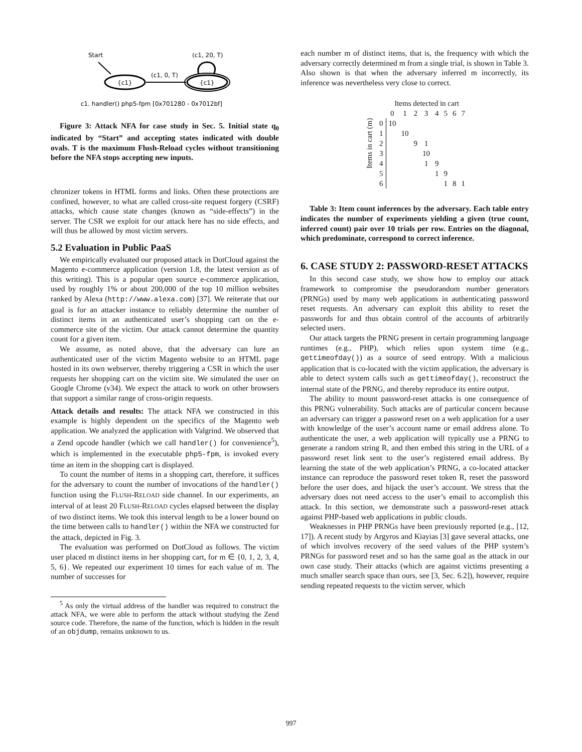Start
{c1}
(c1, 0, T)
{c1}
(c1, 20, T)
c1. handler() php5-fpm [0x701280 - 0x7012bf]
Figure 3: Attack NFA for case study in Sec. 5. Initial state q<sub>0</sub> indicated by “Start” and accepting states indicated with double ovals. T is the maximum Flush-Reload cycles without transitioning before the NFA stops accepting new inputs.
chronizer tokens in HTML forms and links. Often these protections are confined, however, to what are called cross-site request forgery (CSRF) attacks, which cause state changes (known as “side-effects”) in the server. The CSR we exploit for our attack here has no side effects, and will thus be allowed by most victim servers.
5.2 Evaluation in Public PaaS
We empirically evaluated our proposed attack in DotCloud against the Magento e-commerce application (version 1.8, the latest version as of this writing). This is a popular open source e-commerce application, used by roughly 1% or about 200,000 of the top 10 million websites ranked by Alexa (http://www.alexa.com) [37]. We reiterate that our goal is for an attacker instance to reliably determine the number of distinct items in an authenticated user’s shopping cart on the e-commerce site of the victim. Our attack cannot determine the quantity count for a given item.
We assume, as noted above, that the adversary can lure an authenticated user of the victim Magento website to an HTML page hosted in its own webserver, thereby triggering a CSR in which the user requests her shopping cart on the victim site. We simulated the user on Google Chrome (v34). We expect the attack to work on other browsers that support a similar range of cross-origin requests.
Attack details and results: The attack NFA we constructed in this example is highly dependent on the specifics of the Magento web application. We analyzed the application with Valgrind. We observed that a Zend opcode handler (which we call handler() for convenience<sup>5</sup>), which is implemented in the executable php5-fpm, is invoked every time an item in the shopping cart is displayed.
To count the number of items in a shopping cart, therefore, it suffices for the adversary to count the number of invocations of the handler() function using the FLUSH-RELOAD side channel. In our experiments, an interval of at least 20 FLUSH-RELOAD cycles elapsed between the display of two distinct items. We took this interval length to be a lower bound on the time between calls to handler() within the NFA we constructed for the attack, depicted in Fig. 3.
The evaluation was performed on DotCloud as follows. The victim user placed m distinct items in her shopping cart, for m ∈ {0, 1, 2, 3, 4, 5, 6}. We repeated our experiment 10 times for each value of m. The number of successes for
<sup>5</sup> As only the virtual address of the handler was required to construct the attack NFA, we were able to perform the attack without studying the Zend source code. Therefore, the name of the function, which is hidden in the result of an objdump, remains unknown to us.
each number m of distinct items, that is, the frequency with which the adversary correctly determined m from a single trial, is shown in Table 3. Also shown is that when the adversary inferred m incorrectly, its inference was nevertheless very close to correct.
| Items in cart (m) | | Items detected in cart | | | | | | | |
| | | 0 | 1 | 2 | 3 | 4 | 5 | 6 | 7 |
| | 0 | 10 | | | | | | | |
| | 1 | | 10 | | | | | | |
| | 2 | | | 9 | 1 | | | | |
| | 3 | | | | 10 | | | | |
| | 4 | | | | 1 | 9 | | | |
| | 5 | | | | | 1 | 9 | | |
| | 6 | | | | | | 1 | 8 | 1 |
Table 3: Item count inferences by the adversary. Each table entry indicates the number of experiments yielding a given (true count, inferred count) pair over 10 trials per row. Entries on the diagonal, which predominate, correspond to correct inference.
6. CASE STUDY 2: PASSWORD-RESET ATTACKS
In this second case study, we show how to employ our attack framework to compromise the pseudorandom number generators (PRNGs) used by many web applications in authenticating password reset requests. An adversary can exploit this ability to reset the passwords for and thus obtain control of the accounts of arbitrarily selected users.
Our attack targets the PRNG present in certain programming language runtimes (e.g., PHP), which relies upon system time (e.g., gettimeofday()) as a source of seed entropy. With a malicious application that is co-located with the victim application, the adversary is able to detect system calls such as gettimeofday(), reconstruct the internal state of the PRNG, and thereby reproduce its entire output.
The ability to mount password-reset attacks is one consequence of this PRNG vulnerability. Such attacks are of particular concern because an adversary can trigger a password reset on a web application for a user with knowledge of the user’s account name or email address alone. To authenticate the user, a web application will typically use a PRNG to generate a random string R, and then embed this string in the URL of a password reset link sent to the user’s registered email address. By learning the state of the web application’s PRNG, a co-located attacker instance can reproduce the password reset token R, reset the password before the user does, and hijack the user’s account. We stress that the adversary does not need access to the user’s email to accomplish this attack. In this section, we demonstrate such a password-reset attack against PHP-based web applications in public clouds.
Weaknesses in PHP PRNGs have been previously reported (e.g., [12, 17]). A recent study by Argyros and Kiayias [3] gave several attacks, one of which involves recovery of the seed values of the PHP system’s PRNGs for password reset and so has the same goal as the attack in our own case study. Their attacks (which are against victims presenting a much smaller search space than ours, see [3, Sec. 6.2]), however, require sending repeated requests to the victim server, which
997